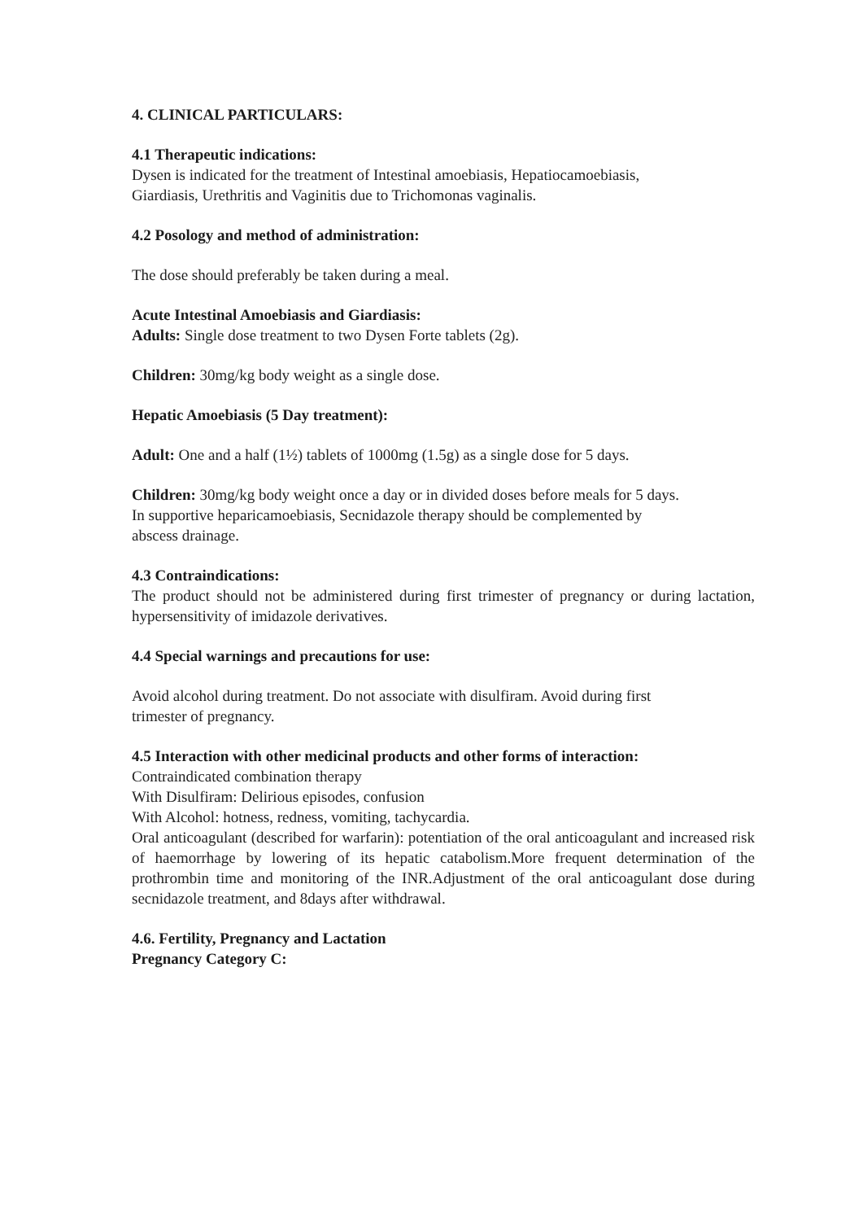4. CLINICAL PARTICULARS:
4.1 Therapeutic indications:
Dysen is indicated for the treatment of Intestinal amoebiasis, Hepatiocamoebiasis,
Giardiasis, Urethritis and Vaginitis due to Trichomonas vaginalis.
4.2 Posology and method of administration:
The dose should preferably be taken during a meal.
Acute Intestinal Amoebiasis and Giardiasis:
Adults: Single dose treatment to two Dysen Forte tablets (2g).
Children: 30mg/kg body weight as a single dose.
Hepatic Amoebiasis (5 Day treatment):
Adult: One and a half (1½) tablets of 1000mg (1.5g) as a single dose for 5 days.
Children: 30mg/kg body weight once a day or in divided doses before meals for 5 days.
In supportive heparicamoebiasis, Secnidazole therapy should be complemented by
abscess drainage.
4.3 Contraindications:
The product should not be administered during first trimester of pregnancy or during lactation, hypersensitivity of imidazole derivatives.
4.4 Special warnings and precautions for use:
Avoid alcohol during treatment. Do not associate with disulfiram. Avoid during first
trimester of pregnancy.
4.5 Interaction with other medicinal products and other forms of interaction:
Contraindicated combination therapy
With Disulfiram: Delirious episodes, confusion
With Alcohol: hotness, redness, vomiting, tachycardia.
Oral anticoagulant (described for warfarin): potentiation of the oral anticoagulant and increased risk of haemorrhage by lowering of its hepatic catabolism.More frequent determination of the prothrombin time and monitoring of the INR.Adjustment of the oral anticoagulant dose during secnidazole treatment, and 8days after withdrawal.
4.6. Fertility, Pregnancy and Lactation
Pregnancy Category C: